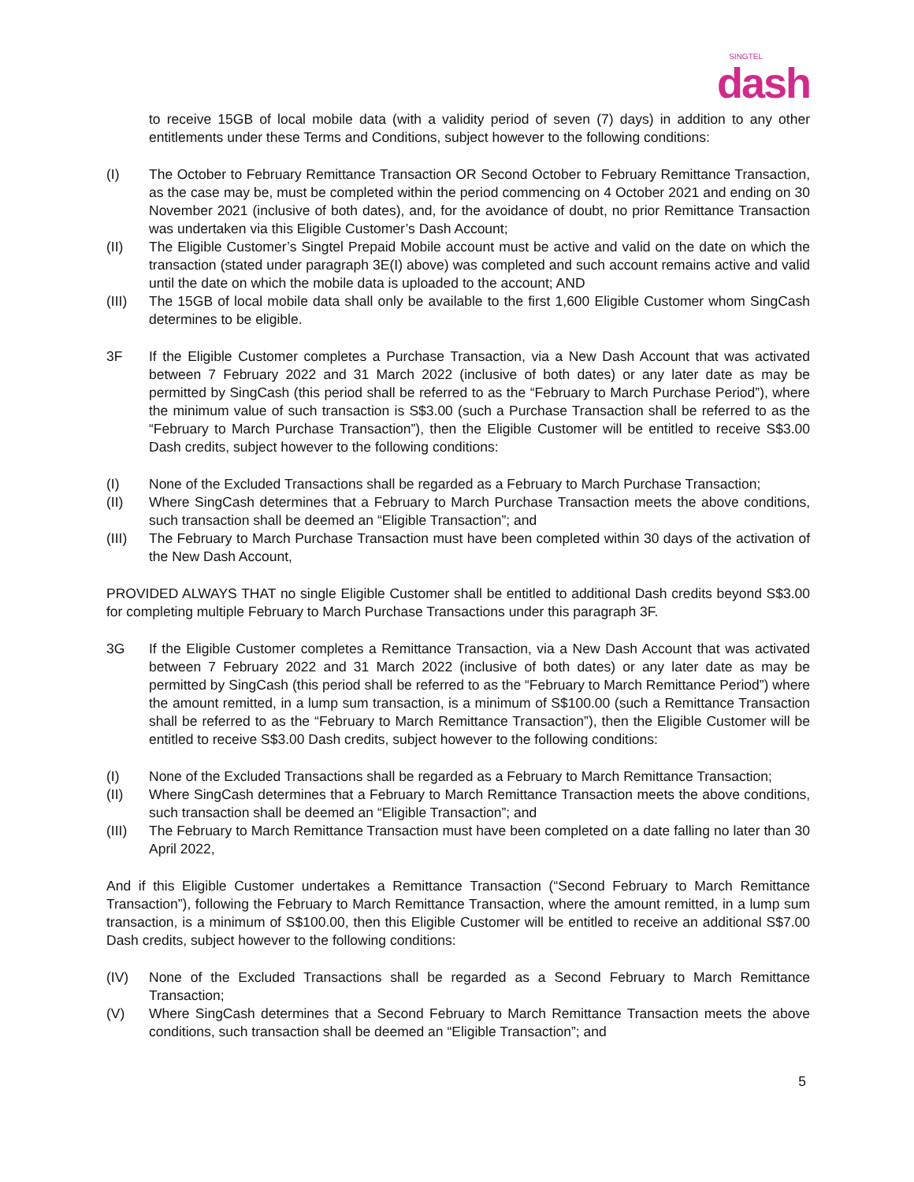SINGTEL
dash
to receive 15GB of local mobile data (with a validity period of seven (7) days) in addition to any other entitlements under these Terms and Conditions, subject however to the following conditions:
(I) The October to February Remittance Transaction OR Second October to February Remittance Transaction, as the case may be, must be completed within the period commencing on 4 October 2021 and ending on 30 November 2021 (inclusive of both dates), and, for the avoidance of doubt, no prior Remittance Transaction was undertaken via this Eligible Customer’s Dash Account;
(II) The Eligible Customer’s Singtel Prepaid Mobile account must be active and valid on the date on which the transaction (stated under paragraph 3E(I) above) was completed and such account remains active and valid until the date on which the mobile data is uploaded to the account; AND
(III) The 15GB of local mobile data shall only be available to the first 1,600 Eligible Customer whom SingCash determines to be eligible.
3F If the Eligible Customer completes a Purchase Transaction, via a New Dash Account that was activated between 7 February 2022 and 31 March 2022 (inclusive of both dates) or any later date as may be permitted by SingCash (this period shall be referred to as the “February to March Purchase Period”), where the minimum value of such transaction is S$3.00 (such a Purchase Transaction shall be referred to as the “February to March Purchase Transaction”), then the Eligible Customer will be entitled to receive S$3.00 Dash credits, subject however to the following conditions:
(I) None of the Excluded Transactions shall be regarded as a February to March Purchase Transaction;
(II) Where SingCash determines that a February to March Purchase Transaction meets the above conditions, such transaction shall be deemed an “Eligible Transaction”; and
(III) The February to March Purchase Transaction must have been completed within 30 days of the activation of the New Dash Account,
PROVIDED ALWAYS THAT no single Eligible Customer shall be entitled to additional Dash credits beyond S$3.00 for completing multiple February to March Purchase Transactions under this paragraph 3F.
3G If the Eligible Customer completes a Remittance Transaction, via a New Dash Account that was activated between 7 February 2022 and 31 March 2022 (inclusive of both dates) or any later date as may be permitted by SingCash (this period shall be referred to as the “February to March Remittance Period”) where the amount remitted, in a lump sum transaction, is a minimum of S$100.00 (such a Remittance Transaction shall be referred to as the “February to March Remittance Transaction”), then the Eligible Customer will be entitled to receive S$3.00 Dash credits, subject however to the following conditions:
(I) None of the Excluded Transactions shall be regarded as a February to March Remittance Transaction;
(II) Where SingCash determines that a February to March Remittance Transaction meets the above conditions, such transaction shall be deemed an “Eligible Transaction”; and
(III) The February to March Remittance Transaction must have been completed on a date falling no later than 30 April 2022,
And if this Eligible Customer undertakes a Remittance Transaction (“Second February to March Remittance Transaction”), following the February to March Remittance Transaction, where the amount remitted, in a lump sum transaction, is a minimum of S$100.00, then this Eligible Customer will be entitled to receive an additional S$7.00 Dash credits, subject however to the following conditions:
(IV) None of the Excluded Transactions shall be regarded as a Second February to March Remittance Transaction;
(V) Where SingCash determines that a Second February to March Remittance Transaction meets the above conditions, such transaction shall be deemed an “Eligible Transaction”; and
5